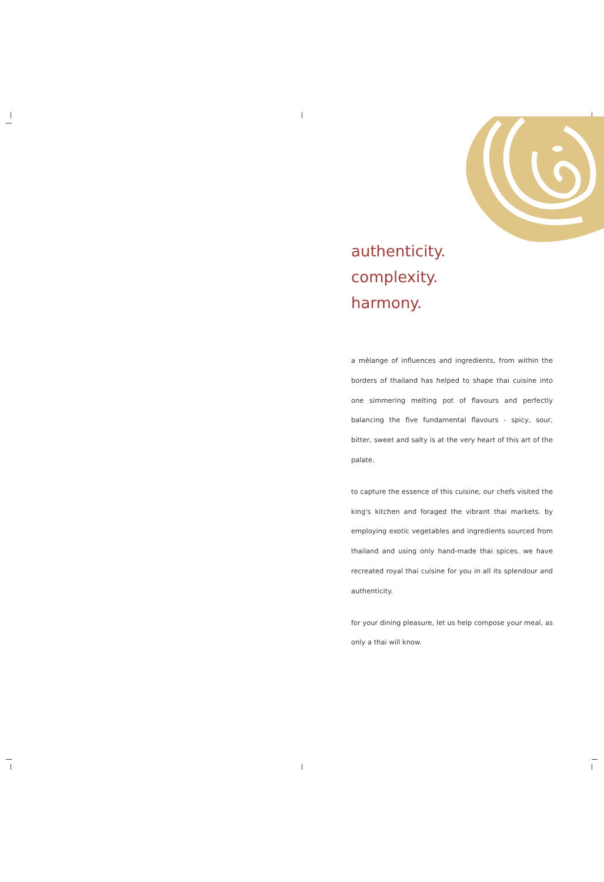authenticity.
complexity.
harmony.
a mèlange of influences and ingredients, from within the borders of thailand has helped to shape thai cuisine into one simmering melting pot of flavours and perfectly balancing the five fundamental flavours - spicy, sour, bitter, sweet and salty is at the very heart of this art of the palate.
to capture the essence of this cuisine, our chefs visited the king's kitchen and foraged the vibrant thai markets. by employing exotic vegetables and ingredients sourced from thailand and using only hand-made thai spices. we have recreated royal thai cuisine for you in all its splendour and authenticity.
for your dining pleasure, let us help compose your meal, as only a thai will know.